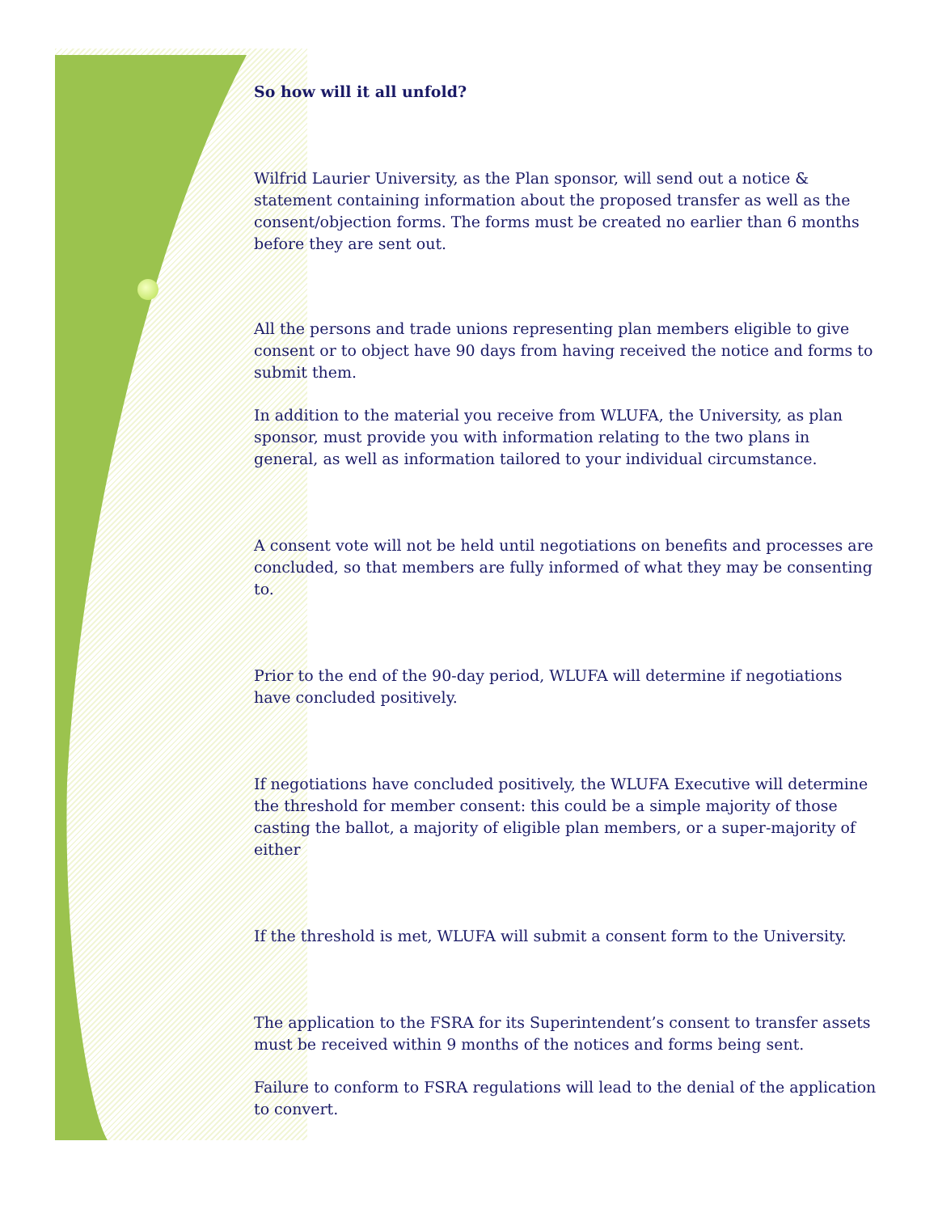So how will it all unfold?
Wilfrid Laurier University, as the Plan sponsor, will send out a notice & statement containing information about the proposed transfer as well as the consent/objection forms. The forms must be created no earlier than 6 months before they are sent out.
All the persons and trade unions representing plan members eligible to give consent or to object have 90 days from having received the notice and forms to submit them.
In addition to the material you receive from WLUFA, the University, as plan sponsor, must provide you with information relating to the two plans in general, as well as information tailored to your individual circumstance.
A consent vote will not be held until negotiations on benefits and processes are concluded, so that members are fully informed of what they may be consenting to.
Prior to the end of the 90-day period, WLUFA will determine if negotiations have concluded positively.
If negotiations have concluded positively, the WLUFA Executive will determine the threshold for member consent: this could be a simple majority of those casting the ballot, a majority of eligible plan members, or a super-majority of either
If the threshold is met, WLUFA will submit a consent form to the University.
The application to the FSRA for its Superintendent’s consent to transfer assets must be received within 9 months of the notices and forms being sent.
Failure to conform to FSRA regulations will lead to the denial of the application to convert.